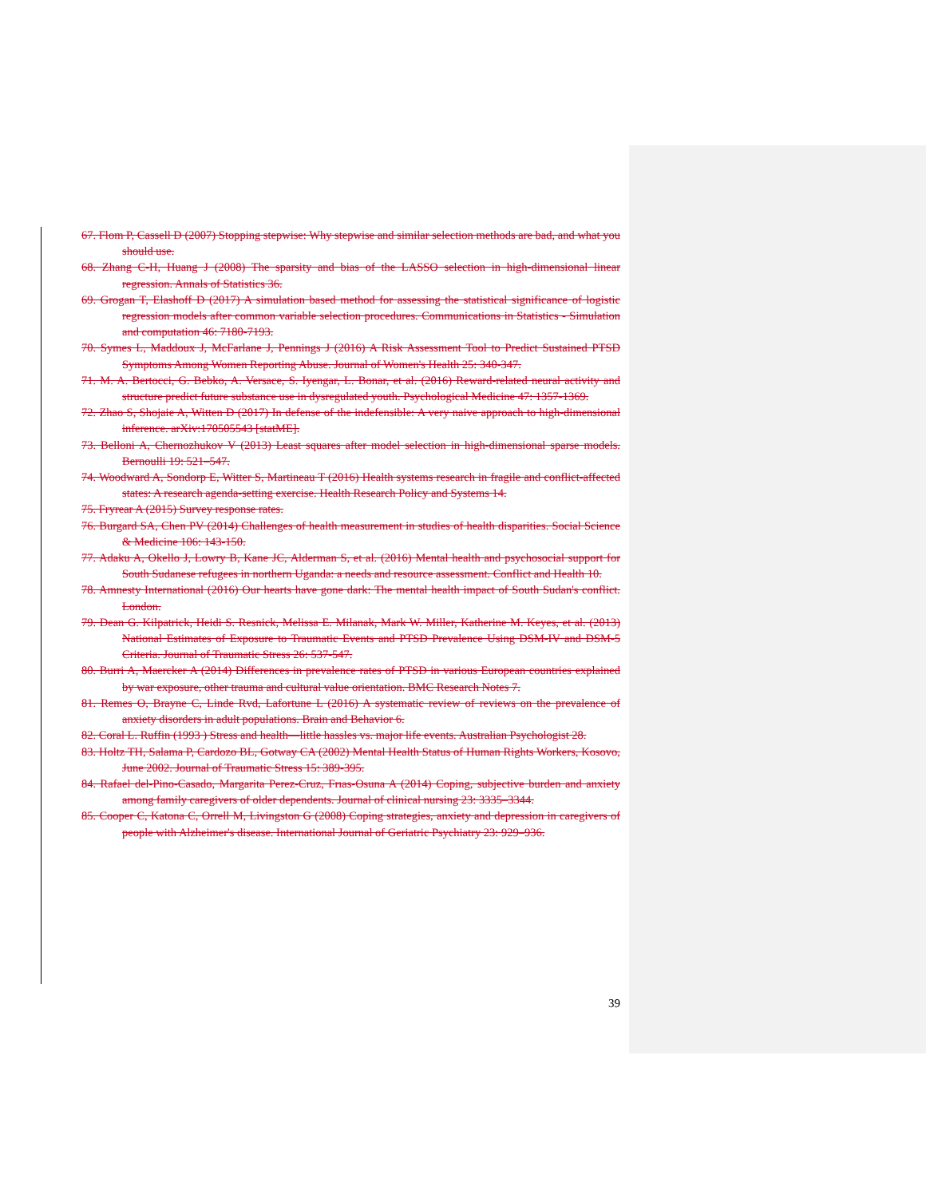67. Flom P, Cassell D (2007) Stopping stepwise: Why stepwise and similar selection methods are bad, and what you should use.
68. Zhang C-H, Huang J (2008) The sparsity and bias of the LASSO selection in high-dimensional linear regression. Annals of Statistics 36.
69. Grogan T, Elashoff D (2017) A simulation based method for assessing the statistical significance of logistic regression models after common variable selection procedures. Communications in Statistics - Simulation and computation 46: 7180-7193.
70. Symes L, Maddoux J, McFarlane J, Pennings J (2016) A Risk Assessment Tool to Predict Sustained PTSD Symptoms Among Women Reporting Abuse. Journal of Women's Health 25: 340-347.
71. M. A. Bertocci, G. Bebko, A. Versace, S. Iyengar, L. Bonar, et al. (2016) Reward-related neural activity and structure predict future substance use in dysregulated youth. Psychological Medicine 47: 1357-1369.
72. Zhao S, Shojaie A, Witten D (2017) In defense of the indefensible: A very naive approach to high-dimensional inference. arXiv:170505543 [statME].
73. Belloni A, Chernozhukov V (2013) Least squares after model selection in high-dimensional sparse models. Bernoulli 19: 521–547.
74. Woodward A, Sondorp E, Witter S, Martineau T (2016) Health systems research in fragile and conflict-affected states: A research agenda-setting exercise. Health Research Policy and Systems 14.
75. Fryrear A (2015) Survey response rates.
76. Burgard SA, Chen PV (2014) Challenges of health measurement in studies of health disparities. Social Science & Medicine 106: 143-150.
77. Adaku A, Okello J, Lowry B, Kane JC, Alderman S, et al. (2016) Mental health and psychosocial support for South Sudanese refugees in northern Uganda: a needs and resource assessment. Conflict and Health 10.
78. Amnesty International (2016) Our hearts have gone dark: The mental health impact of South Sudan's conflict. London.
79. Dean G. Kilpatrick, Heidi S. Resnick, Melissa E. Milanak, Mark W. Miller, Katherine M. Keyes, et al. (2013) National Estimates of Exposure to Traumatic Events and PTSD Prevalence Using DSM-IV and DSM-5 Criteria. Journal of Traumatic Stress 26: 537-547.
80. Burri A, Maercker A (2014) Differences in prevalence rates of PTSD in various European countries explained by war exposure, other trauma and cultural value orientation. BMC Research Notes 7.
81. Remes O, Brayne C, Linde Rvd, Lafortune L (2016) A systematic review of reviews on the prevalence of anxiety disorders in adult populations. Brain and Behavior 6.
82. Coral L. Ruffin (1993 ) Stress and health—little hassles vs. major life events. Australian Psychologist 28.
83. Holtz TH, Salama P, Cardozo BL, Gotway CA (2002) Mental Health Status of Human Rights Workers, Kosovo, June 2002. Journal of Traumatic Stress 15: 389-395.
84. Rafael del-Pino-Casado, Margarita Perez-Cruz, Frıas-Osuna A (2014) Coping, subjective burden and anxiety among family caregivers of older dependents. Journal of clinical nursing 23: 3335–3344.
85. Cooper C, Katona C, Orrell M, Livingston G (2008) Coping strategies, anxiety and depression in caregivers of people with Alzheimer's disease. International Journal of Geriatric Psychiatry 23: 929–936.
39